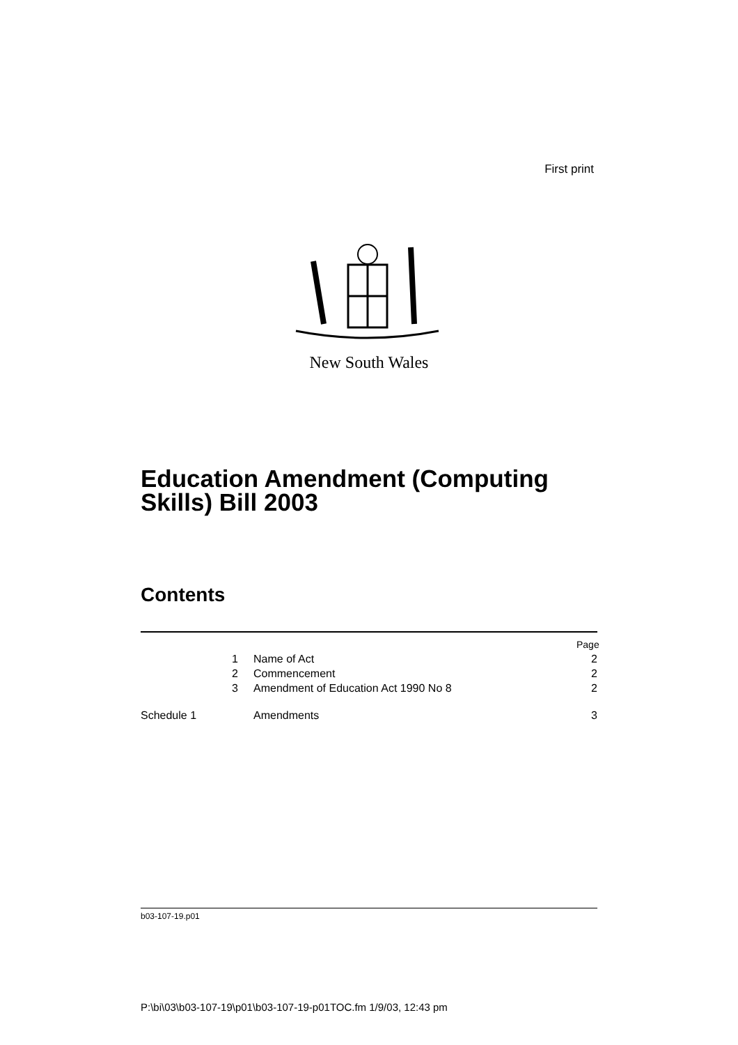First print
New South Wales
Education Amendment (Computing
Skills) Bill 2003
Contents
Page
1 Name of Act 2
2 Commencement 2
3 Amendment of Education Act 1990 No 8 2
Schedule 1 Amendments 3
b03-107-19.p01
P:\bi\03\b03-107-19\p01\b03-107-19-p01TOC.fm 1/9/03, 12:43 pm